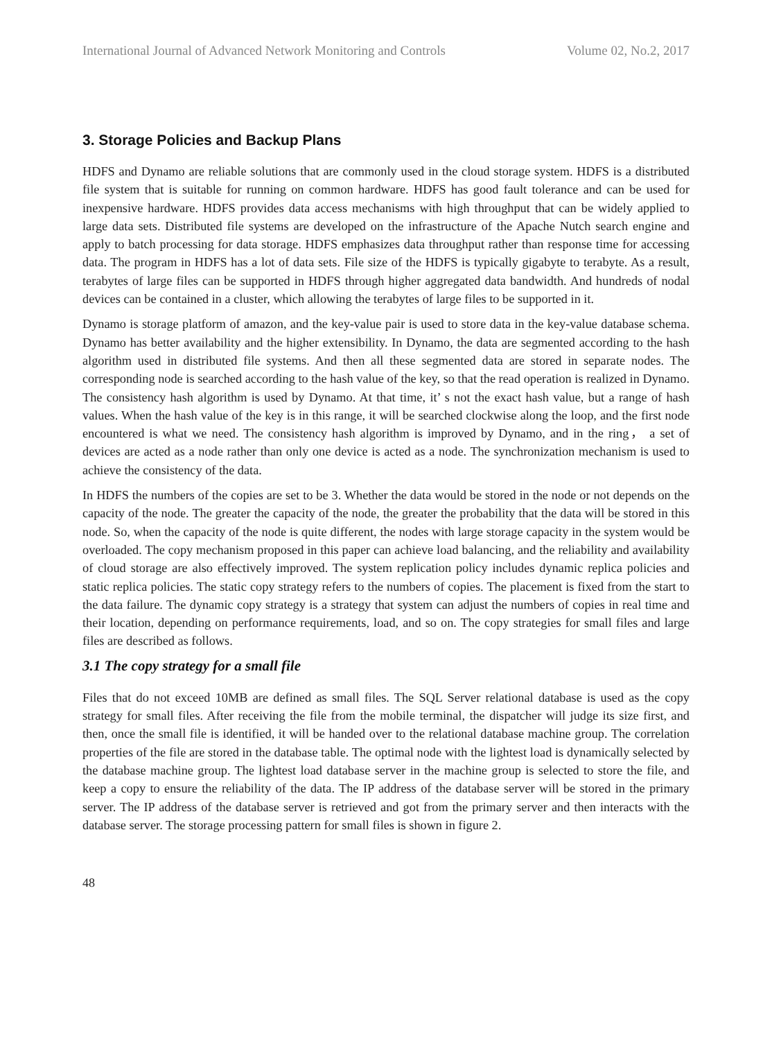International Journal of Advanced Network Monitoring and Controls Volume 02, No.2, 2017
3. Storage Policies and Backup Plans
HDFS and Dynamo are reliable solutions that are commonly used in the cloud storage system. HDFS is a distributed file system that is suitable for running on common hardware. HDFS has good fault tolerance and can be used for inexpensive hardware. HDFS provides data access mechanisms with high throughput that can be widely applied to large data sets. Distributed file systems are developed on the infrastructure of the Apache Nutch search engine and apply to batch processing for data storage. HDFS emphasizes data throughput rather than response time for accessing data. The program in HDFS has a lot of data sets. File size of the HDFS is typically gigabyte to terabyte. As a result, terabytes of large files can be supported in HDFS through higher aggregated data bandwidth. And hundreds of nodal devices can be contained in a cluster, which allowing the terabytes of large files to be supported in it.
Dynamo is storage platform of amazon, and the key-value pair is used to store data in the key-value database schema. Dynamo has better availability and the higher extensibility. In Dynamo, the data are segmented according to the hash algorithm used in distributed file systems. And then all these segmented data are stored in separate nodes. The corresponding node is searched according to the hash value of the key, so that the read operation is realized in Dynamo. The consistency hash algorithm is used by Dynamo. At that time, it’ s not the exact hash value, but a range of hash values. When the hash value of the key is in this range, it will be searched clockwise along the loop, and the first node encountered is what we need. The consistency hash algorithm is improved by Dynamo, and in the ring， a set of devices are acted as a node rather than only one device is acted as a node. The synchronization mechanism is used to achieve the consistency of the data.
In HDFS the numbers of the copies are set to be 3. Whether the data would be stored in the node or not depends on the capacity of the node. The greater the capacity of the node, the greater the probability that the data will be stored in this node. So, when the capacity of the node is quite different, the nodes with large storage capacity in the system would be overloaded. The copy mechanism proposed in this paper can achieve load balancing, and the reliability and availability of cloud storage are also effectively improved. The system replication policy includes dynamic replica policies and static replica policies. The static copy strategy refers to the numbers of copies. The placement is fixed from the start to the data failure. The dynamic copy strategy is a strategy that system can adjust the numbers of copies in real time and their location, depending on performance requirements, load, and so on. The copy strategies for small files and large files are described as follows.
3.1 The copy strategy for a small file
Files that do not exceed 10MB are defined as small files. The SQL Server relational database is used as the copy strategy for small files. After receiving the file from the mobile terminal, the dispatcher will judge its size first, and then, once the small file is identified, it will be handed over to the relational database machine group. The correlation properties of the file are stored in the database table. The optimal node with the lightest load is dynamically selected by the database machine group. The lightest load database server in the machine group is selected to store the file, and keep a copy to ensure the reliability of the data. The IP address of the database server will be stored in the primary server. The IP address of the database server is retrieved and got from the primary server and then interacts with the database server. The storage processing pattern for small files is shown in figure 2.
48